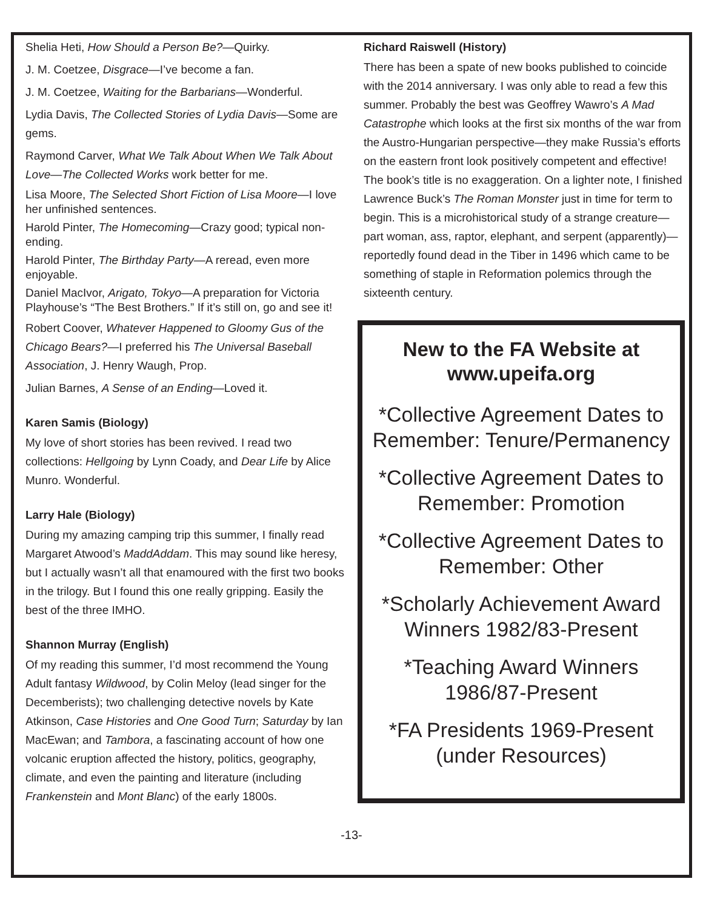Shelia Heti, How Should a Person Be?—Quirky.
J. M. Coetzee, Disgrace—I’ve become a fan.
J. M. Coetzee, Waiting for the Barbarians—Wonderful.
Lydia Davis, The Collected Stories of Lydia Davis—Some are gems.
Raymond Carver, What We Talk About When We Talk About Love—The Collected Works work better for me.
Lisa Moore, The Selected Short Fiction of Lisa Moore—I love her unfinished sentences.
Harold Pinter, The Homecoming—Crazy good; typical non-ending.
Harold Pinter, The Birthday Party—A reread, even more enjoyable.
Daniel MacIvor, Arigato, Tokyo—A preparation for Victoria Playhouse’s “The Best Brothers.” If it’s still on, go and see it!
Robert Coover, Whatever Happened to Gloomy Gus of the Chicago Bears?—I preferred his The Universal Baseball Association, J. Henry Waugh, Prop.
Julian Barnes, A Sense of an Ending—Loved it.
Karen Samis (Biology)
My love of short stories has been revived. I read two collections: Hellgoing by Lynn Coady, and Dear Life by Alice Munro. Wonderful.
Larry Hale (Biology)
During my amazing camping trip this summer, I finally read Margaret Atwood’s MaddAddam. This may sound like heresy, but I actually wasn’t all that enamoured with the first two books in the trilogy. But I found this one really gripping. Easily the best of the three IMHO.
Shannon Murray (English)
Of my reading this summer, I’d most recommend the Young Adult fantasy Wildwood, by Colin Meloy (lead singer for the Decemberists); two challenging detective novels by Kate Atkinson, Case Histories and One Good Turn; Saturday by Ian MacEwan; and Tambora, a fascinating account of how one volcanic eruption affected the history, politics, geography, climate, and even the painting and literature (including Frankenstein and Mont Blanc) of the early 1800s.
Richard Raiswell (History)
There has been a spate of new books published to coincide with the 2014 anniversary. I was only able to read a few this summer. Probably the best was Geoffrey Wawro’s A Mad Catastrophe which looks at the first six months of the war from the Austro-Hungarian perspective—they make Russia’s efforts on the eastern front look positively competent and effective! The book’s title is no exaggeration. On a lighter note, I finished Lawrence Buck’s The Roman Monster just in time for term to begin. This is a microhistorical study of a strange creature—part woman, ass, raptor, elephant, and serpent (apparently)—reportedly found dead in the Tiber in 1496 which came to be something of staple in Reformation polemics through the sixteenth century.
New to the FA Website at www.upeifa.org
*Collective Agreement Dates to Remember: Tenure/Permanency
*Collective Agreement Dates to Remember: Promotion
*Collective Agreement Dates to Remember: Other
*Scholarly Achievement Award Winners 1982/83-Present
*Teaching Award Winners 1986/87-Present
*FA Presidents 1969-Present
(under Resources)
-13-